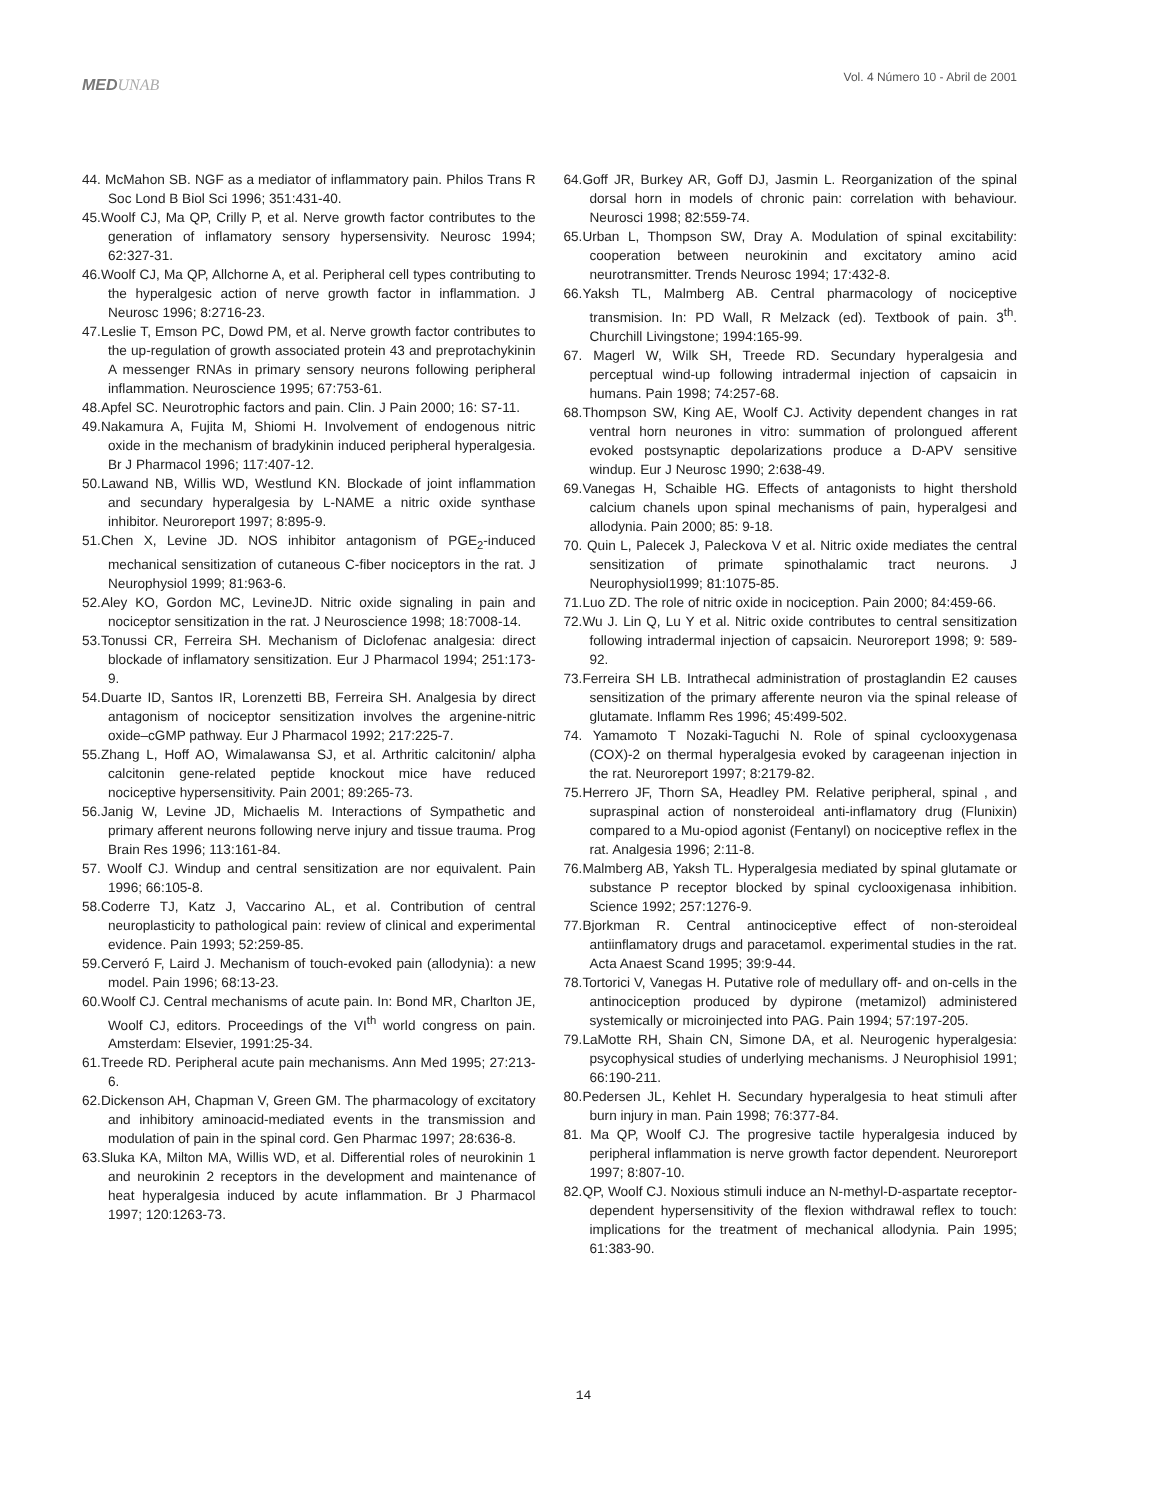MEDUNAB
Vol. 4 Número 10 - Abril de 2001
44. McMahon SB. NGF as a mediator of inflammatory pain. Philos Trans R Soc Lond B Biol Sci 1996; 351:431-40.
45.Woolf CJ, Ma QP, Crilly P, et al. Nerve growth factor contributes to the generation of inflamatory sensory hypersensivity. Neurosc 1994; 62:327-31.
46.Woolf CJ, Ma QP, Allchorne A, et al. Peripheral cell types contributing to the hyperalgesic action of nerve growth factor in inflammation. J Neurosc 1996; 8:2716-23.
47.Leslie T, Emson PC, Dowd PM, et al. Nerve growth factor contributes to the up-regulation of growth associated protein 43 and preprotachykinin A messenger RNAs in primary sensory neurons following peripheral inflammation. Neuroscience 1995; 67:753-61.
48.Apfel SC. Neurotrophic factors and pain. Clin. J Pain 2000; 16: S7-11.
49.Nakamura A, Fujita M, Shiomi H. Involvement of endogenous nitric oxide in the mechanism of bradykinin induced peripheral hyperalgesia. Br J Pharmacol 1996; 117:407-12.
50.Lawand NB, Willis WD, Westlund KN. Blockade of joint inflammation and secundary hyperalgesia by L-NAME a nitric oxide synthase inhibitor. Neuroreport 1997; 8:895-9.
51.Chen X, Levine JD. NOS inhibitor antagonism of PGE<sub>2</sub>-induced mechanical sensitization of cutaneous C-fiber nociceptors in the rat. J Neurophysiol 1999; 81:963-6.
52.Aley KO, Gordon MC, LevineJD. Nitric oxide signaling in pain and nociceptor sensitization in the rat. J Neuroscience 1998; 18:7008-14.
53.Tonussi CR, Ferreira SH. Mechanism of Diclofenac analgesia: direct blockade of inflamatory sensitization. Eur J Pharmacol 1994; 251:173-9.
54.Duarte ID, Santos IR, Lorenzetti BB, Ferreira SH. Analgesia by direct antagonism of nociceptor sensitization involves the argenine-nitric oxide–cGMP pathway. Eur J Pharmacol 1992; 217:225-7.
55.Zhang L, Hoff AO, Wimalawansa SJ, et al. Arthritic calcitonin/ alpha calcitonin gene-related peptide knockout mice have reduced nociceptive hypersensitivity. Pain 2001; 89:265-73.
56.Janig W, Levine JD, Michaelis M. Interactions of Sympathetic and primary afferent neurons following nerve injury and tissue trauma. Prog Brain Res 1996; 113:161-84.
57. Woolf CJ. Windup and central sensitization are nor equivalent. Pain 1996; 66:105-8.
58.Coderre TJ, Katz J, Vaccarino AL, et al. Contribution of central neuroplasticity to pathological pain: review of clinical and experimental evidence. Pain 1993; 52:259-85.
59.Cerveró F, Laird J. Mechanism of touch-evoked pain (allodynia): a new model. Pain 1996; 68:13-23.
60.Woolf CJ. Central mechanisms of acute pain. In: Bond MR, Charlton JE, Woolf CJ, editors. Proceedings of the VI<sup>th</sup> world congress on pain. Amsterdam: Elsevier, 1991:25-34.
61.Treede RD. Peripheral acute pain mechanisms. Ann Med 1995; 27:213-6.
62.Dickenson AH, Chapman V, Green GM. The pharmacology of excitatory and inhibitory aminoacid-mediated events in the transmission and modulation of pain in the spinal cord. Gen Pharmac 1997; 28:636-8.
63.Sluka KA, Milton MA, Willis WD, et al. Differential roles of neurokinin 1 and neurokinin 2 receptors in the development and maintenance of heat hyperalgesia induced by acute inflammation. Br J Pharmacol 1997; 120:1263-73.
64.Goff JR, Burkey AR, Goff DJ, Jasmin L. Reorganization of the spinal dorsal horn in models of chronic pain: correlation with behaviour. Neurosci 1998; 82:559-74.
65.Urban L, Thompson SW, Dray A. Modulation of spinal excitability: cooperation between neurokinin and excitatory amino acid neurotransmitter. Trends Neurosc 1994; 17:432-8.
66.Yaksh TL, Malmberg AB. Central pharmacology of nociceptive transmision. In: PD Wall, R Melzack (ed). Textbook of pain. 3<sup>th</sup>. Churchill Livingstone; 1994:165-99.
67. Magerl W, Wilk SH, Treede RD. Secundary hyperalgesia and perceptual wind-up following intradermal injection of capsaicin in humans. Pain 1998; 74:257-68.
68.Thompson SW, King AE, Woolf CJ. Activity dependent changes in rat ventral horn neurones in vitro: summation of prolongued afferent evoked postsynaptic depolarizations produce a D-APV sensitive windup. Eur J Neurosc 1990; 2:638-49.
69.Vanegas H, Schaible HG. Effects of antagonists to hight thershold calcium chanels upon spinal mechanisms of pain, hyperalgesi and allodynia. Pain 2000; 85: 9-18.
70. Quin L, Palecek J, Paleckova V et al. Nitric oxide mediates the central sensitization of primate spinothalamic tract neurons. J Neurophysiol1999; 81:1075-85.
71.Luo ZD. The role of nitric oxide in nociception. Pain 2000; 84:459-66.
72.Wu J. Lin Q, Lu Y et al. Nitric oxide contributes to central sensitization following intradermal injection of capsaicin. Neuroreport 1998; 9: 589-92.
73.Ferreira SH LB. Intrathecal administration of prostaglandin E2 causes sensitization of the primary afferente neuron via the spinal release of glutamate. Inflamm Res 1996; 45:499-502.
74. Yamamoto T Nozaki-Taguchi N. Role of spinal cyclooxygenasa (COX)-2 on thermal hyperalgesia evoked by carageenan injection in the rat. Neuroreport 1997; 8:2179-82.
75.Herrero JF, Thorn SA, Headley PM. Relative peripheral, spinal , and supraspinal action of nonsteroideal anti-inflamatory drug (Flunixin) compared to a Mu-opiod agonist (Fentanyl) on nociceptive reflex in the rat. Analgesia 1996; 2:11-8.
76.Malmberg AB, Yaksh TL. Hyperalgesia mediated by spinal glutamate or substance P receptor blocked by spinal cyclooxigenasa inhibition. Science 1992; 257:1276-9.
77.Bjorkman R. Central antinociceptive effect of non-steroideal antiinflamatory drugs and paracetamol. experimental studies in the rat. Acta Anaest Scand 1995; 39:9-44.
78.Tortorici V, Vanegas H. Putative role of medullary off- and on-cells in the antinociception produced by dypirone (metamizol) administered systemically or microinjected into PAG. Pain 1994; 57:197-205.
79.LaMotte RH, Shain CN, Simone DA, et al. Neurogenic hyperalgesia: psycophysical studies of underlying mechanisms. J Neurophisiol 1991; 66:190-211.
80.Pedersen JL, Kehlet H. Secundary hyperalgesia to heat stimuli after burn injury in man. Pain 1998; 76:377-84.
81. Ma QP, Woolf CJ. The progresive tactile hyperalgesia induced by peripheral inflammation is nerve growth factor dependent. Neuroreport 1997; 8:807-10.
82.QP, Woolf CJ. Noxious stimuli induce an N-methyl-D-aspartate receptor-dependent hypersensitivity of the flexion withdrawal reflex to touch: implications for the treatment of mechanical allodynia. Pain 1995; 61:383-90.
14